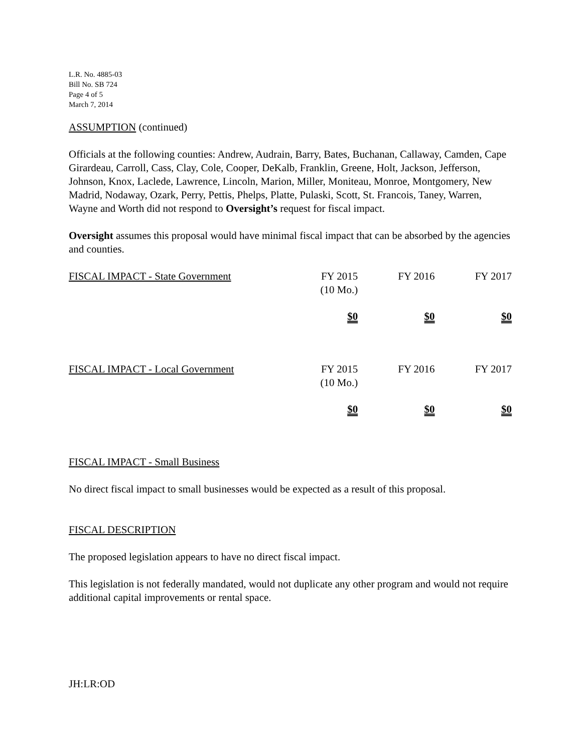L.R. No. 4885-03
Bill No. SB 724
Page 4 of 5
March 7, 2014
ASSUMPTION (continued)
Officials at the following counties: Andrew, Audrain, Barry, Bates, Buchanan, Callaway, Camden, Cape Girardeau, Carroll, Cass, Clay, Cole, Cooper, DeKalb, Franklin, Greene, Holt, Jackson, Jefferson, Johnson, Knox, Laclede, Lawrence, Lincoln, Marion, Miller, Moniteau, Monroe, Montgomery, New Madrid, Nodaway, Ozark, Perry, Pettis, Phelps, Platte, Pulaski, Scott, St. Francois, Taney, Warren, Wayne and Worth did not respond to Oversight’s request for fiscal impact.
Oversight assumes this proposal would have minimal fiscal impact that can be absorbed by the agencies and counties.
| FISCAL IMPACT - State Government | FY 2015 (10 Mo.) | FY 2016 | FY 2017 |
| | $0 | $0 | $0 |
| FISCAL IMPACT - Local Government | FY 2015 (10 Mo.) | FY 2016 | FY 2017 |
| | $0 | $0 | $0 |
FISCAL IMPACT - Small Business
No direct fiscal impact to small businesses would be expected as a result of this proposal.
FISCAL DESCRIPTION
The proposed legislation appears to have no direct fiscal impact.
This legislation is not federally mandated, would not duplicate any other program and would not require additional capital improvements or rental space.
JH:LR:OD